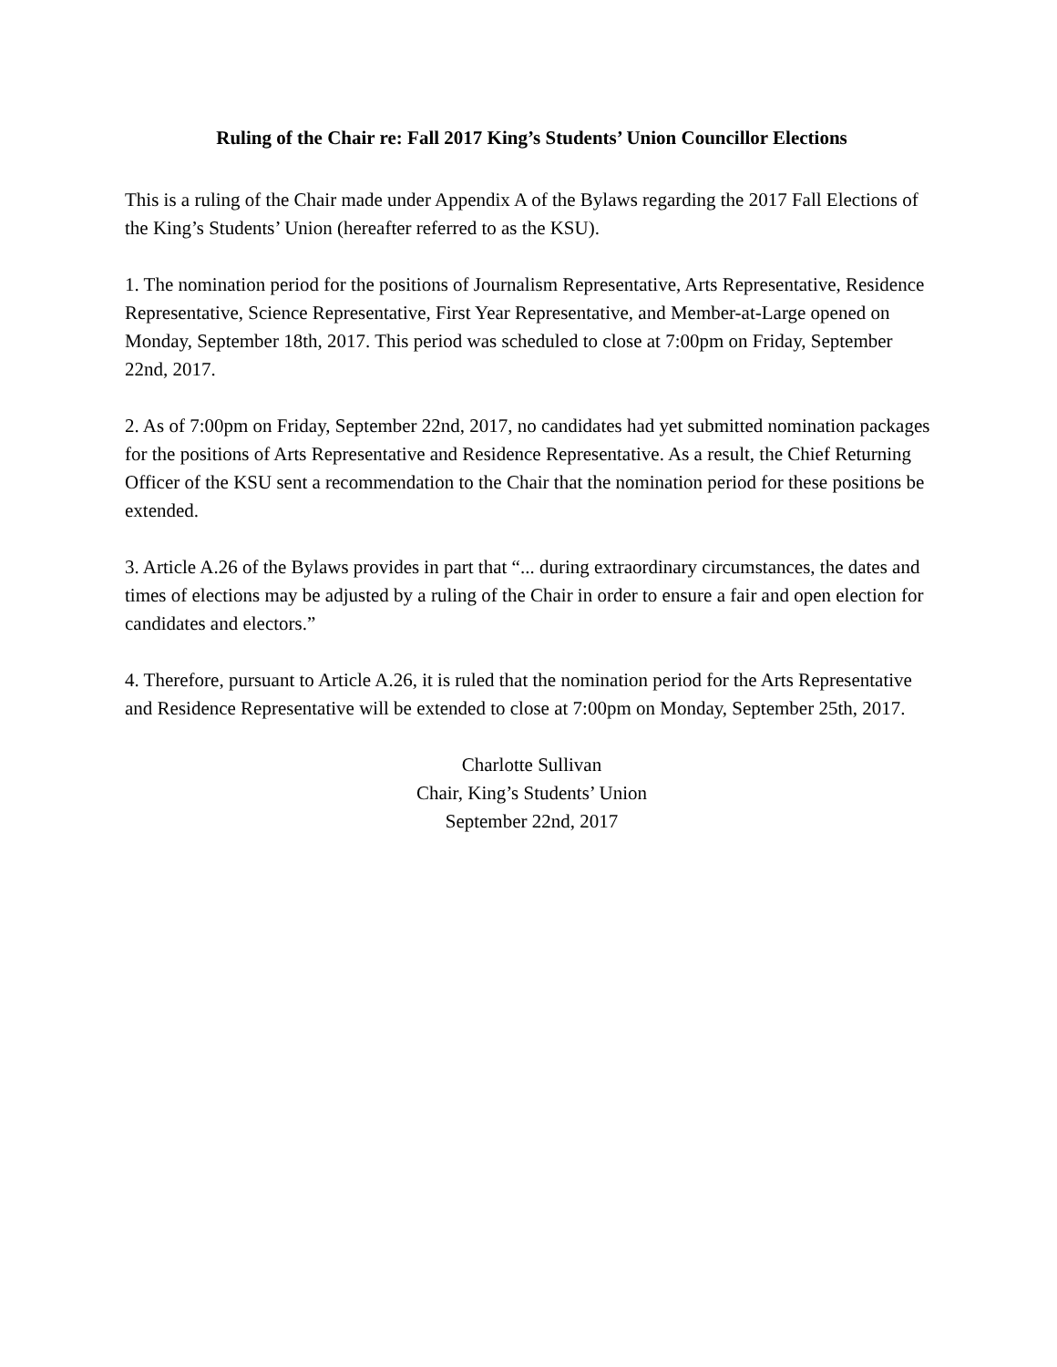Ruling of the Chair re: Fall 2017 King’s Students’ Union Councillor Elections
This is a ruling of the Chair made under Appendix A of the Bylaws regarding the 2017 Fall Elections of the King’s Students’ Union (hereafter referred to as the KSU).
1. The nomination period for the positions of Journalism Representative, Arts Representative, Residence Representative, Science Representative, First Year Representative, and Member-at-Large opened on Monday, September 18th, 2017. This period was scheduled to close at 7:00pm on Friday, September 22nd, 2017.
2. As of 7:00pm on Friday, September 22nd, 2017, no candidates had yet submitted nomination packages for the positions of Arts Representative and Residence Representative. As a result, the Chief Returning Officer of the KSU sent a recommendation to the Chair that the nomination period for these positions be extended.
3. Article A.26 of the Bylaws provides in part that “... during extraordinary circumstances, the dates and times of elections may be adjusted by a ruling of the Chair in order to ensure a fair and open election for candidates and electors.”
4. Therefore, pursuant to Article A.26, it is ruled that the nomination period for the Arts Representative and Residence Representative will be extended to close at 7:00pm on Monday, September 25th, 2017.
Charlotte Sullivan
Chair, King’s Students’ Union
September 22nd, 2017